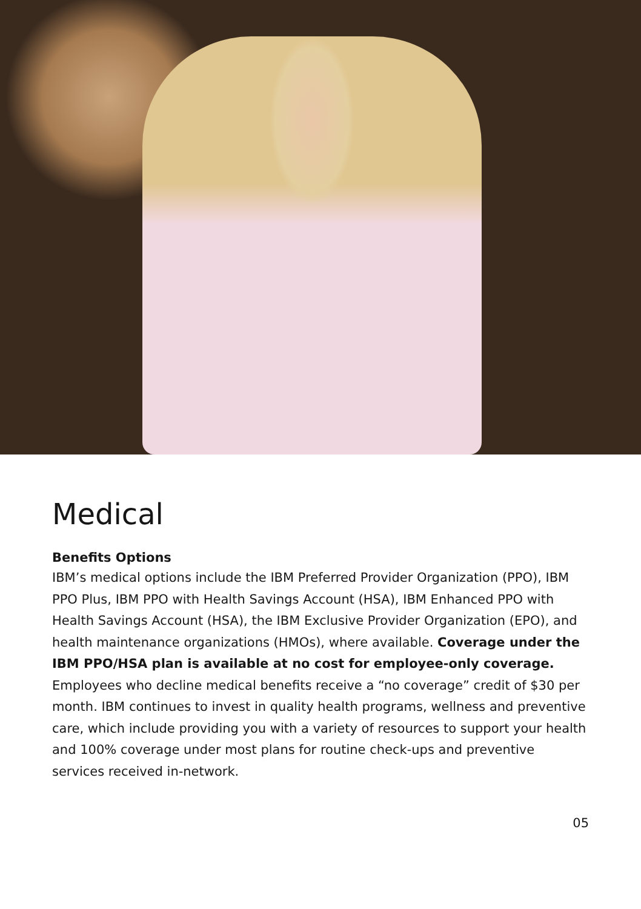Medical
Benefits Options
IBM’s medical options include the IBM Preferred Provider Organization (PPO), IBM PPO Plus, IBM PPO with Health Savings Account (HSA), IBM Enhanced PPO with Health Savings Account (HSA), the IBM Exclusive Provider Organization (EPO), and health maintenance organizations (HMOs), where available. Coverage under the IBM PPO/HSA plan is available at no cost for employee-only coverage. Employees who decline medical benefits receive a “no coverage” credit of $30 per month. IBM continues to invest in quality health programs, wellness and preventive care, which include providing you with a variety of resources to support your health and 100% coverage under most plans for routine check-ups and preventive services received in-network.
05